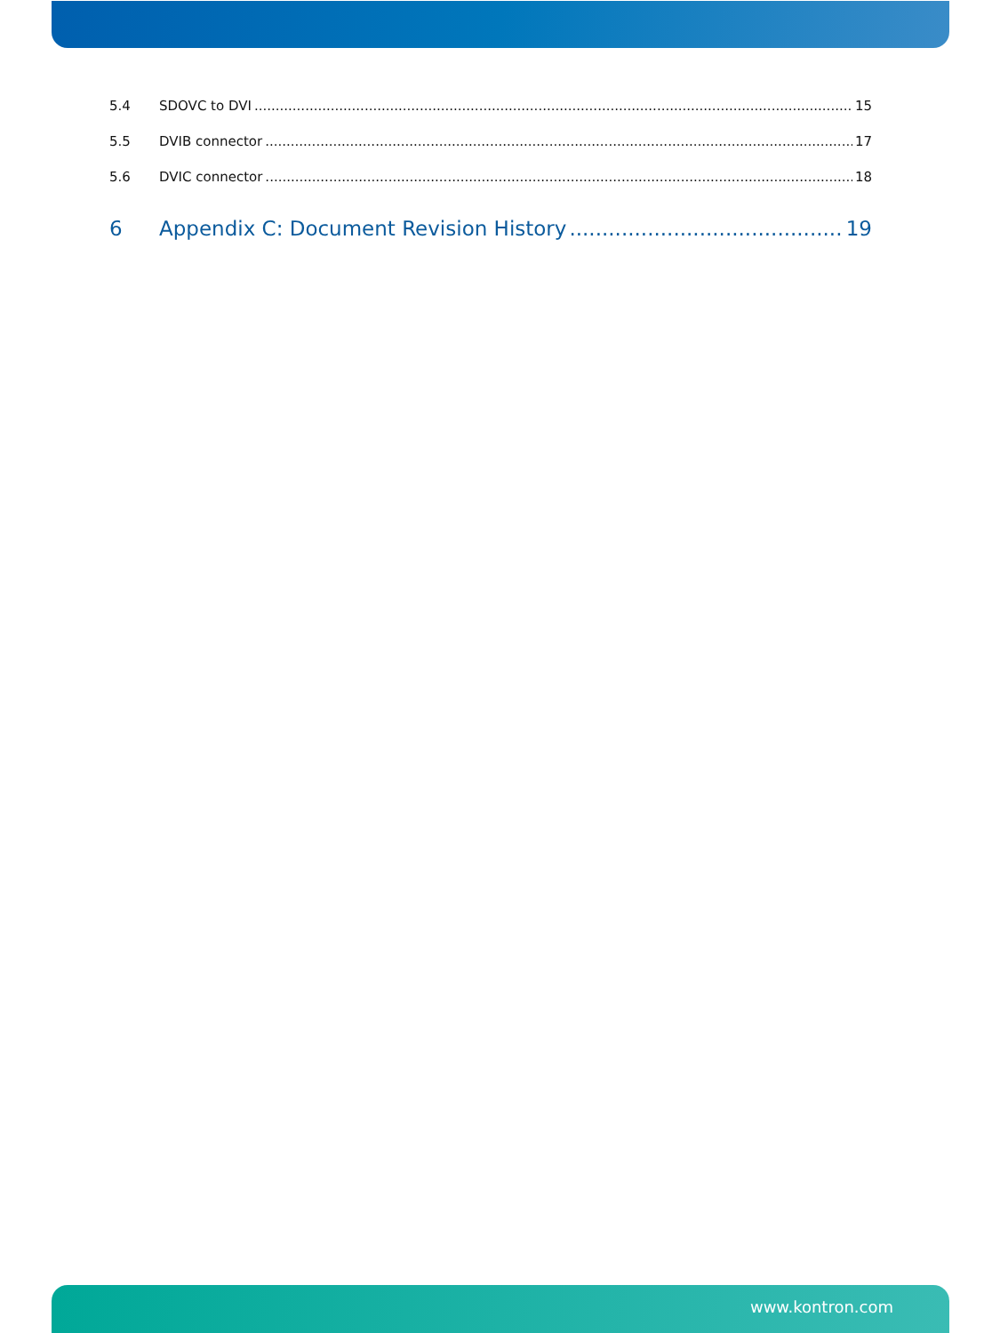5.4 SDOVC to DVI 15
5.5 DVIB connector 17
5.6 DVIC connector 18
6 Appendix C: Document Revision History 19
www.kontron.com